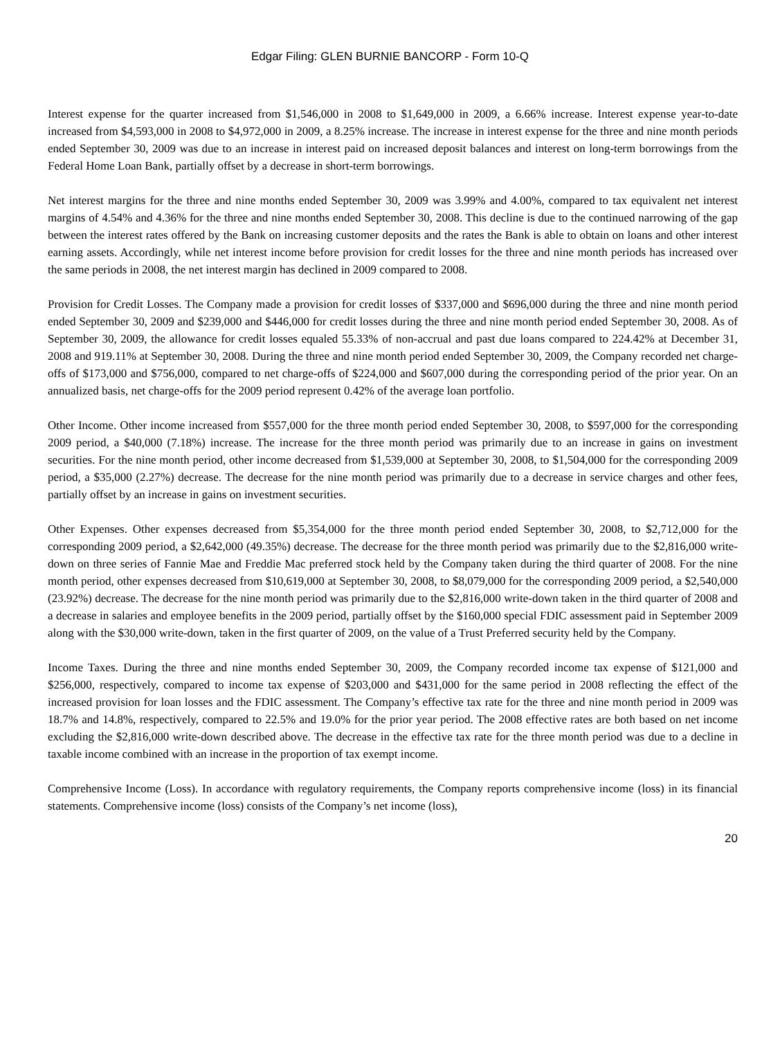Edgar Filing: GLEN BURNIE BANCORP - Form 10-Q
Interest expense for the quarter increased from $1,546,000 in 2008 to $1,649,000 in 2009, a 6.66% increase. Interest expense year-to-date increased from $4,593,000 in 2008 to $4,972,000 in 2009, a 8.25% increase. The increase in interest expense for the three and nine month periods ended September 30, 2009 was due to an increase in interest paid on increased deposit balances and interest on long-term borrowings from the Federal Home Loan Bank, partially offset by a decrease in short-term borrowings.
Net interest margins for the three and nine months ended September 30, 2009 was 3.99% and 4.00%, compared to tax equivalent net interest margins of 4.54% and 4.36% for the three and nine months ended September 30, 2008. This decline is due to the continued narrowing of the gap between the interest rates offered by the Bank on increasing customer deposits and the rates the Bank is able to obtain on loans and other interest earning assets. Accordingly, while net interest income before provision for credit losses for the three and nine month periods has increased over the same periods in 2008, the net interest margin has declined in 2009 compared to 2008.
Provision for Credit Losses. The Company made a provision for credit losses of $337,000 and $696,000 during the three and nine month period ended September 30, 2009 and $239,000 and $446,000 for credit losses during the three and nine month period ended September 30, 2008. As of September 30, 2009, the allowance for credit losses equaled 55.33% of non-accrual and past due loans compared to 224.42% at December 31, 2008 and 919.11% at September 30, 2008. During the three and nine month period ended September 30, 2009, the Company recorded net charge-offs of $173,000 and $756,000, compared to net charge-offs of $224,000 and $607,000 during the corresponding period of the prior year. On an annualized basis, net charge-offs for the 2009 period represent 0.42% of the average loan portfolio.
Other Income. Other income increased from $557,000 for the three month period ended September 30, 2008, to $597,000 for the corresponding 2009 period, a $40,000 (7.18%) increase. The increase for the three month period was primarily due to an increase in gains on investment securities. For the nine month period, other income decreased from $1,539,000 at September 30, 2008, to $1,504,000 for the corresponding 2009 period, a $35,000 (2.27%) decrease. The decrease for the nine month period was primarily due to a decrease in service charges and other fees, partially offset by an increase in gains on investment securities.
Other Expenses. Other expenses decreased from $5,354,000 for the three month period ended September 30, 2008, to $2,712,000 for the corresponding 2009 period, a $2,642,000 (49.35%) decrease. The decrease for the three month period was primarily due to the $2,816,000 write-down on three series of Fannie Mae and Freddie Mac preferred stock held by the Company taken during the third quarter of 2008. For the nine month period, other expenses decreased from $10,619,000 at September 30, 2008, to $8,079,000 for the corresponding 2009 period, a $2,540,000 (23.92%) decrease. The decrease for the nine month period was primarily due to the $2,816,000 write-down taken in the third quarter of 2008 and a decrease in salaries and employee benefits in the 2009 period, partially offset by the $160,000 special FDIC assessment paid in September 2009 along with the $30,000 write-down, taken in the first quarter of 2009, on the value of a Trust Preferred security held by the Company.
Income Taxes. During the three and nine months ended September 30, 2009, the Company recorded income tax expense of $121,000 and $256,000, respectively, compared to income tax expense of $203,000 and $431,000 for the same period in 2008 reflecting the effect of the increased provision for loan losses and the FDIC assessment. The Company’s effective tax rate for the three and nine month period in 2009 was 18.7% and 14.8%, respectively, compared to 22.5% and 19.0% for the prior year period. The 2008 effective rates are both based on net income excluding the $2,816,000 write-down described above. The decrease in the effective tax rate for the three month period was due to a decline in taxable income combined with an increase in the proportion of tax exempt income.
Comprehensive Income (Loss). In accordance with regulatory requirements, the Company reports comprehensive income (loss) in its financial statements. Comprehensive income (loss) consists of the Company’s net income (loss),
20